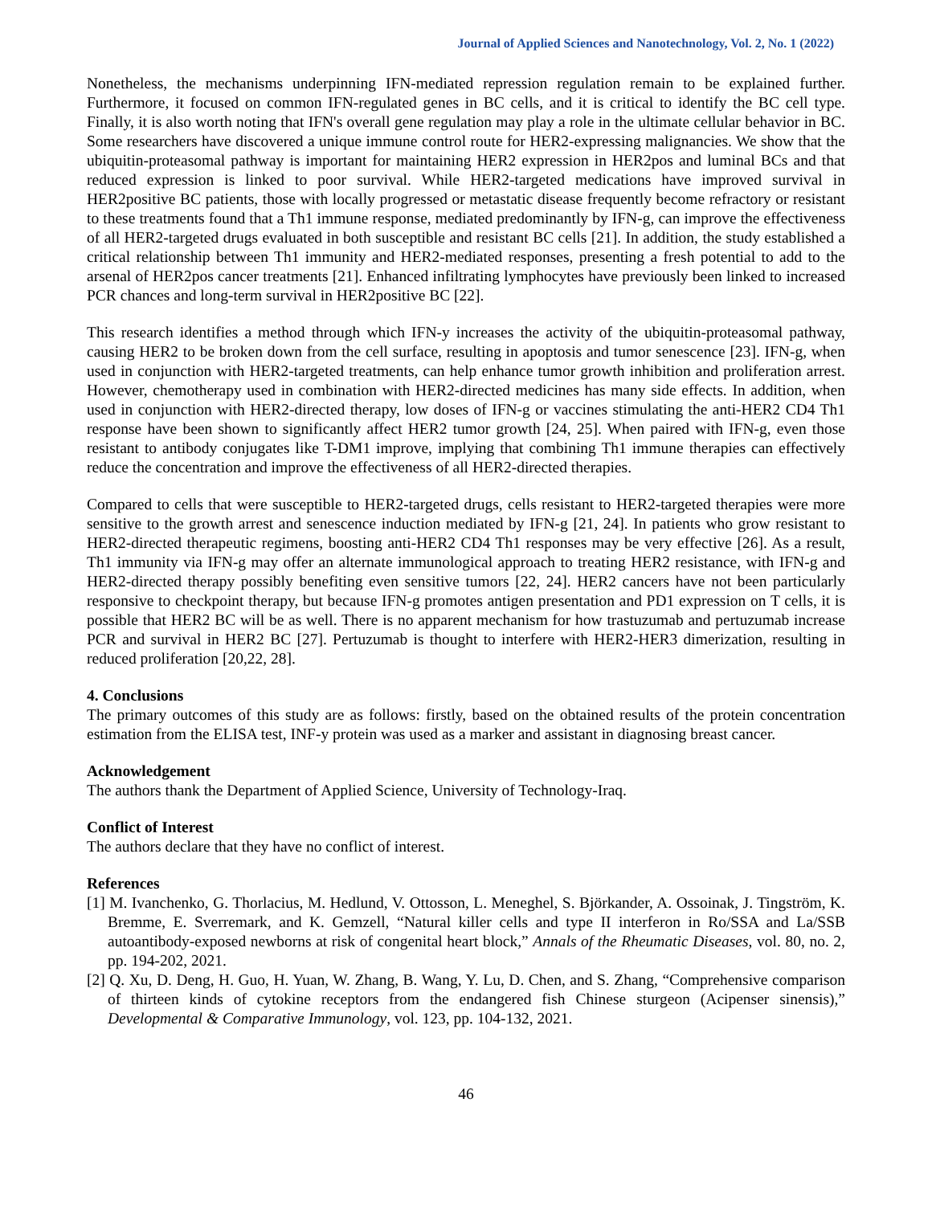Journal of Applied Sciences and Nanotechnology, Vol. 2, No. 1 (2022)
Nonetheless, the mechanisms underpinning IFN-mediated repression regulation remain to be explained further. Furthermore, it focused on common IFN-regulated genes in BC cells, and it is critical to identify the BC cell type. Finally, it is also worth noting that IFN's overall gene regulation may play a role in the ultimate cellular behavior in BC. Some researchers have discovered a unique immune control route for HER2-expressing malignancies. We show that the ubiquitin-proteasomal pathway is important for maintaining HER2 expression in HER2pos and luminal BCs and that reduced expression is linked to poor survival. While HER2-targeted medications have improved survival in HER2positive BC patients, those with locally progressed or metastatic disease frequently become refractory or resistant to these treatments found that a Th1 immune response, mediated predominantly by IFN-g, can improve the effectiveness of all HER2-targeted drugs evaluated in both susceptible and resistant BC cells [21]. In addition, the study established a critical relationship between Th1 immunity and HER2-mediated responses, presenting a fresh potential to add to the arsenal of HER2pos cancer treatments [21]. Enhanced infiltrating lymphocytes have previously been linked to increased PCR chances and long-term survival in HER2positive BC [22].
This research identifies a method through which IFN-y increases the activity of the ubiquitin-proteasomal pathway, causing HER2 to be broken down from the cell surface, resulting in apoptosis and tumor senescence [23]. IFN-g, when used in conjunction with HER2-targeted treatments, can help enhance tumor growth inhibition and proliferation arrest. However, chemotherapy used in combination with HER2-directed medicines has many side effects. In addition, when used in conjunction with HER2-directed therapy, low doses of IFN-g or vaccines stimulating the anti-HER2 CD4 Th1 response have been shown to significantly affect HER2 tumor growth [24, 25]. When paired with IFN-g, even those resistant to antibody conjugates like T-DM1 improve, implying that combining Th1 immune therapies can effectively reduce the concentration and improve the effectiveness of all HER2-directed therapies.
Compared to cells that were susceptible to HER2-targeted drugs, cells resistant to HER2-targeted therapies were more sensitive to the growth arrest and senescence induction mediated by IFN-g [21, 24]. In patients who grow resistant to HER2-directed therapeutic regimens, boosting anti-HER2 CD4 Th1 responses may be very effective [26]. As a result, Th1 immunity via IFN-g may offer an alternate immunological approach to treating HER2 resistance, with IFN-g and HER2-directed therapy possibly benefiting even sensitive tumors [22, 24]. HER2 cancers have not been particularly responsive to checkpoint therapy, but because IFN-g promotes antigen presentation and PD1 expression on T cells, it is possible that HER2 BC will be as well. There is no apparent mechanism for how trastuzumab and pertuzumab increase PCR and survival in HER2 BC [27]. Pertuzumab is thought to interfere with HER2-HER3 dimerization, resulting in reduced proliferation [20,22, 28].
4. Conclusions
The primary outcomes of this study are as follows: firstly, based on the obtained results of the protein concentration estimation from the ELISA test, INF-y protein was used as a marker and assistant in diagnosing breast cancer.
Acknowledgement
The authors thank the Department of Applied Science, University of Technology-Iraq.
Conflict of Interest
The authors declare that they have no conflict of interest.
References
[1] M. Ivanchenko, G. Thorlacius, M. Hedlund, V. Ottosson, L. Meneghel, S. Björkander, A. Ossoinak, J. Tingström, K. Bremme, E. Sverremark, and K. Gemzell, “Natural killer cells and type II interferon in Ro/SSA and La/SSB autoantibody-exposed newborns at risk of congenital heart block,” Annals of the Rheumatic Diseases, vol. 80, no. 2, pp. 194-202, 2021.
[2] Q. Xu, D. Deng, H. Guo, H. Yuan, W. Zhang, B. Wang, Y. Lu, D. Chen, and S. Zhang, “Comprehensive comparison of thirteen kinds of cytokine receptors from the endangered fish Chinese sturgeon (Acipenser sinensis),” Developmental & Comparative Immunology, vol. 123, pp. 104-132, 2021.
46